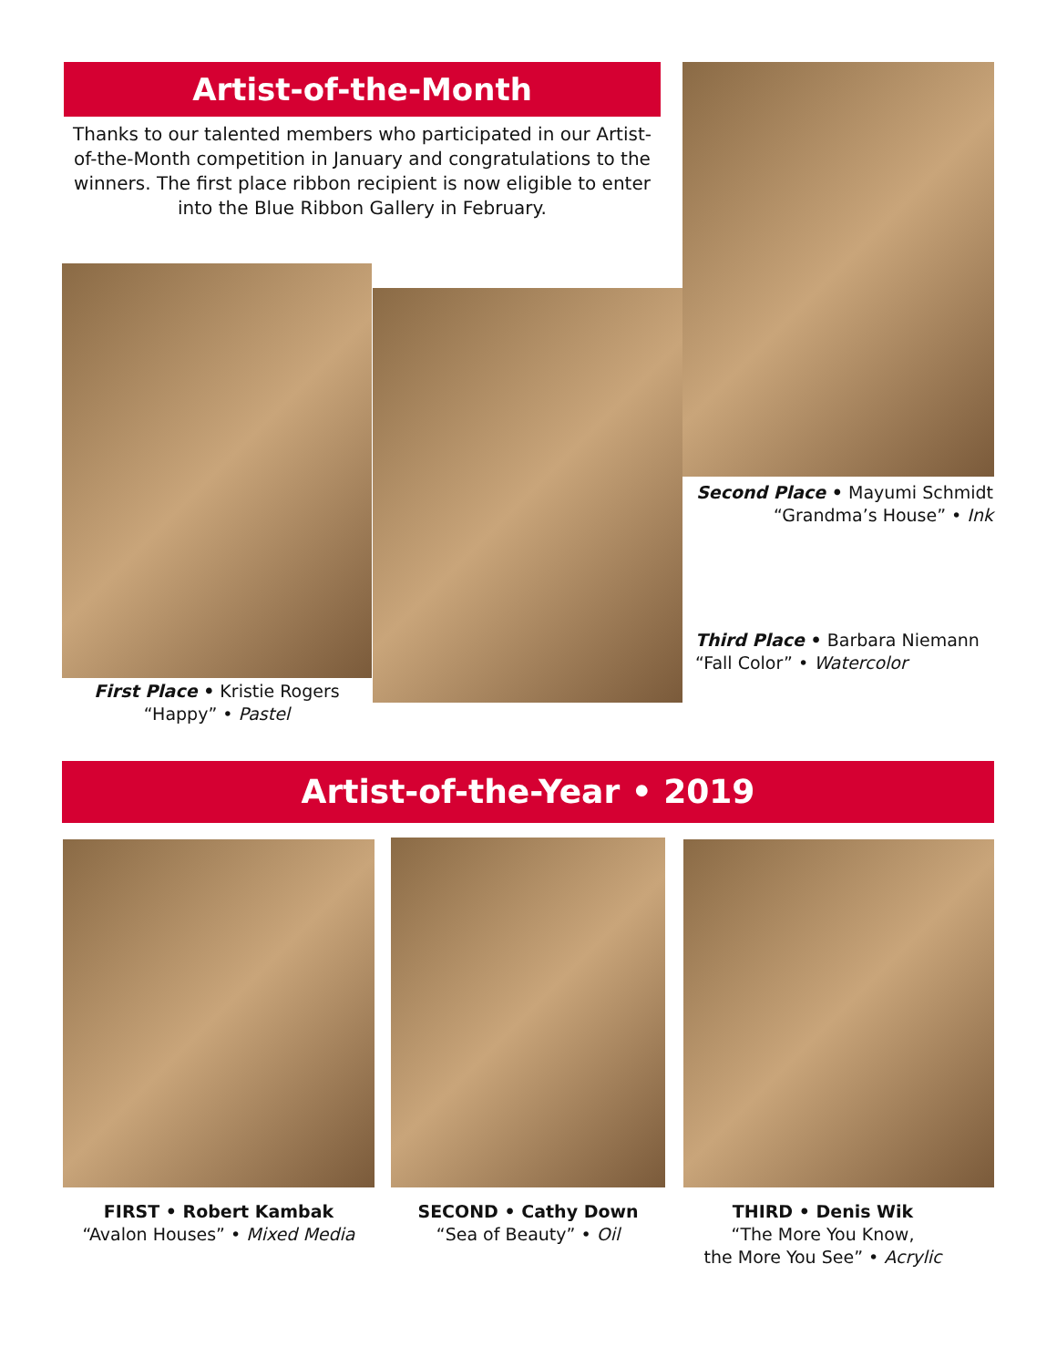Artist-of-the-Month
Thanks to our talented members who participated in our Artist-of-the-Month competition in January and congratulations to the winners. The first place ribbon recipient is now eligible to enter into the Blue Ribbon Gallery in February.
Second Place • Mayumi Schmidt
“Grandma’s House” • Ink
Third Place • Barbara Niemann
“Fall Color” • Watercolor
First Place • Kristie Rogers
“Happy” • Pastel
Artist-of-the-Year • 2019
FIRST • Robert Kambak
“Avalon Houses” • Mixed Media
SECOND • Cathy Down
“Sea of Beauty” • Oil
THIRD • Denis Wik
“The More You Know,
the More You See” • Acrylic